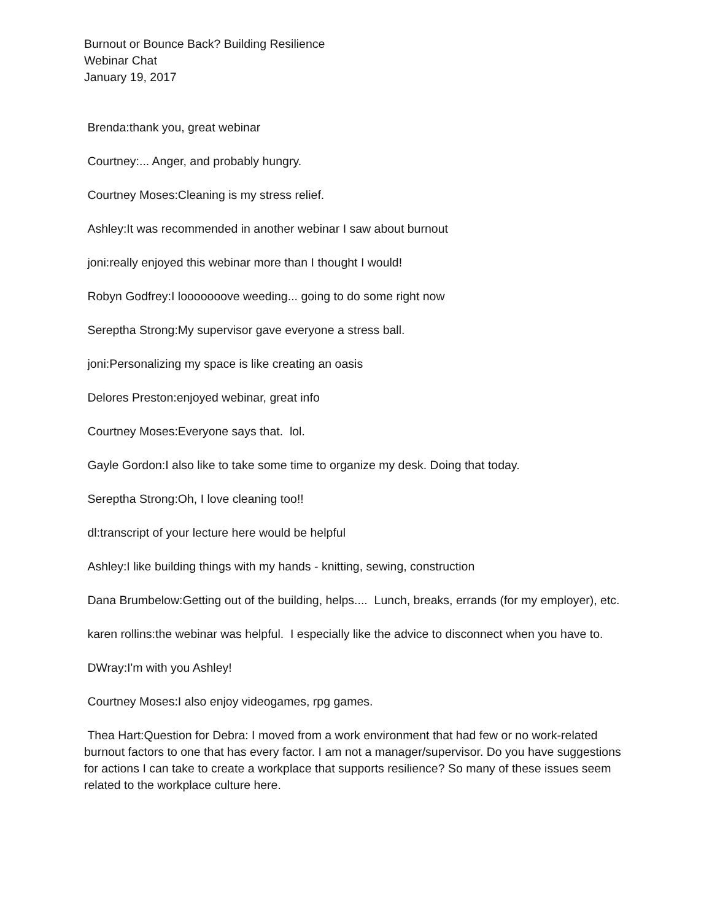Burnout or Bounce Back? Building Resilience
Webinar Chat
January 19, 2017
Brenda:thank you, great webinar
Courtney:... Anger, and probably hungry.
Courtney Moses:Cleaning is my stress relief.
Ashley:It was recommended in another webinar I saw about burnout
joni:really enjoyed this webinar more than I thought I would!
Robyn Godfrey:I looooooove weeding... going to do some right now
Sereptha Strong:My supervisor gave everyone a stress ball.
joni:Personalizing my space is like creating an oasis
Delores Preston:enjoyed webinar, great info
Courtney Moses:Everyone says that. lol.
Gayle Gordon:I also like to take some time to organize my desk. Doing that today.
Sereptha Strong:Oh, I love cleaning too!!
dl:transcript of your lecture here would be helpful
Ashley:I like building things with my hands - knitting, sewing, construction
Dana Brumbelow:Getting out of the building, helps.... Lunch, breaks, errands (for my employer), etc.
karen rollins:the webinar was helpful. I especially like the advice to disconnect when you have to.
DWray:I'm with you Ashley!
Courtney Moses:I also enjoy videogames, rpg games.
Thea Hart:Question for Debra: I moved from a work environment that had few or no work-related burnout factors to one that has every factor. I am not a manager/supervisor. Do you have suggestions for actions I can take to create a workplace that supports resilience? So many of these issues seem related to the workplace culture here.